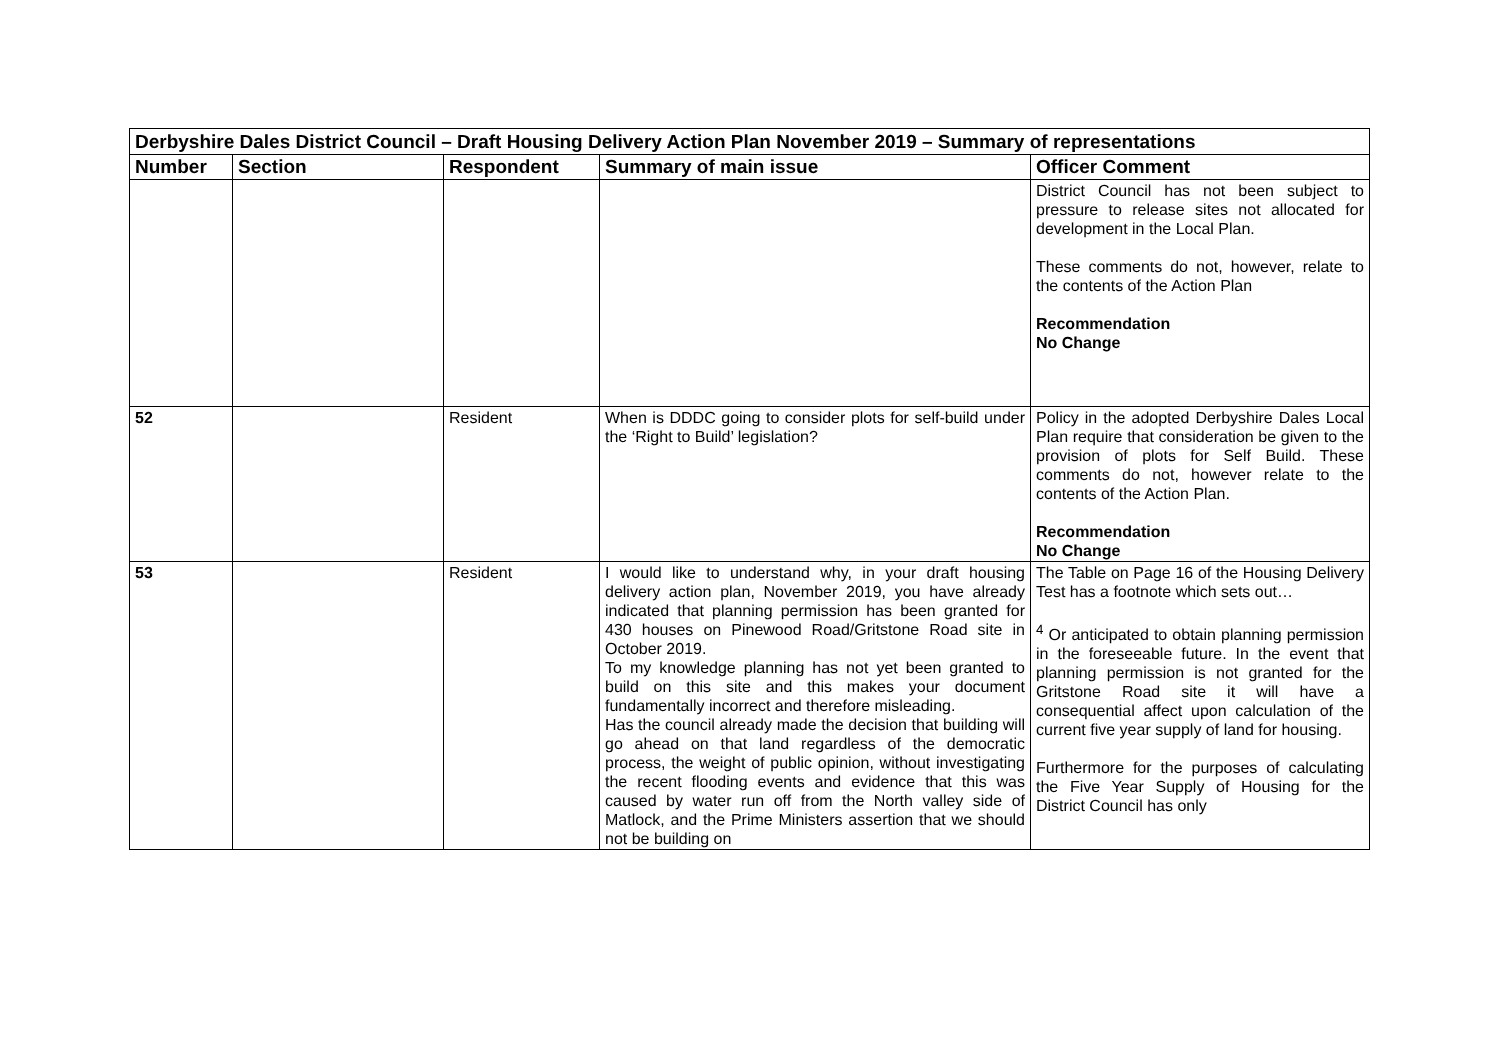| Derbyshire Dales District Council – Draft Housing Delivery Action Plan November 2019 – Summary of representations | | | | |
| Number | Section | Respondent | Summary of main issue | Officer Comment |
| | | | | District Council has not been subject to pressure to release sites not allocated for development in the Local Plan. These comments do not, however, relate to the contents of the Action Plan Recommendation No Change |
| 52 | | Resident | When is DDDC going to consider plots for self-build under the ‘Right to Build’ legislation? | Policy in the adopted Derbyshire Dales Local Plan require that consideration be given to the provision of plots for Self Build. These comments do not, however relate to the contents of the Action Plan. Recommendation No Change |
| 53 | | Resident | I would like to understand why, in your draft housing delivery action plan, November 2019, you have already indicated that planning permission has been granted for 430 houses on Pinewood Road/Gritstone Road site in October 2019. To my knowledge planning has not yet been granted to build on this site and this makes your document fundamentally incorrect and therefore misleading. Has the council already made the decision that building will go ahead on that land regardless of the democratic process, the weight of public opinion, without investigating the recent flooding events and evidence that this was caused by water run off from the North valley side of Matlock, and the Prime Ministers assertion that we should not be building on | The Table on Page 16 of the Housing Delivery Test has a footnote which sets out… <sup>4</sup> Or anticipated to obtain planning permission in the foreseeable future. In the event that planning permission is not granted for the Gritstone Road site it will have a consequential affect upon calculation of the current five year supply of land for housing. Furthermore for the purposes of calculating the Five Year Supply of Housing for the District Council has only |